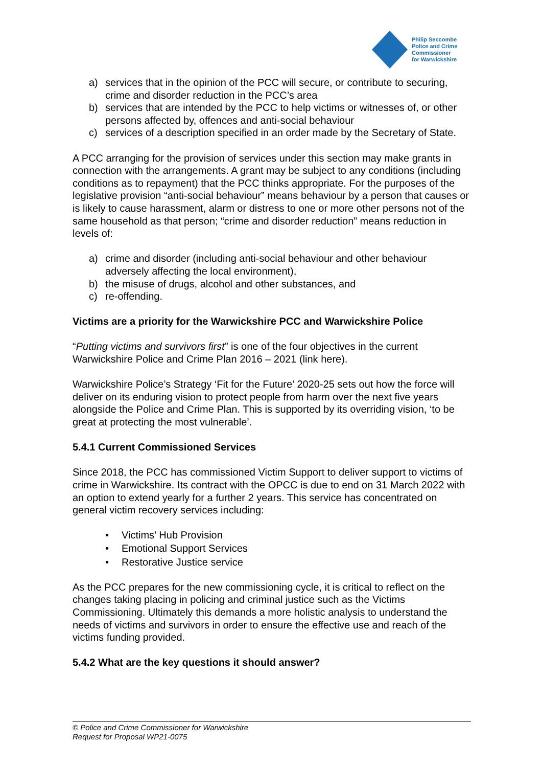Philip Seccombe
Police and Crime
Commissioner
for Warwickshire
a) services that in the opinion of the PCC will secure, or contribute to securing, crime and disorder reduction in the PCC’s area
b) services that are intended by the PCC to help victims or witnesses of, or other persons affected by, offences and anti-social behaviour
c) services of a description specified in an order made by the Secretary of State.
A PCC arranging for the provision of services under this section may make grants in connection with the arrangements. A grant may be subject to any conditions (including conditions as to repayment) that the PCC thinks appropriate. For the purposes of the legislative provision “anti-social behaviour” means behaviour by a person that causes or is likely to cause harassment, alarm or distress to one or more other persons not of the same household as that person; “crime and disorder reduction” means reduction in levels of:
a) crime and disorder (including anti-social behaviour and other behaviour adversely affecting the local environment),
b) the misuse of drugs, alcohol and other substances, and
c) re-offending.
Victims are a priority for the Warwickshire PCC and Warwickshire Police
“Putting victims and survivors first” is one of the four objectives in the current Warwickshire Police and Crime Plan 2016 – 2021 (link here).
Warwickshire Police’s Strategy ‘Fit for the Future’ 2020-25 sets out how the force will deliver on its enduring vision to protect people from harm over the next five years alongside the Police and Crime Plan. This is supported by its overriding vision, ‘to be great at protecting the most vulnerable’.
5.4.1 Current Commissioned Services
Since 2018, the PCC has commissioned Victim Support to deliver support to victims of crime in Warwickshire. Its contract with the OPCC is due to end on 31 March 2022 with an option to extend yearly for a further 2 years. This service has concentrated on general victim recovery services including:
• Victims’ Hub Provision
• Emotional Support Services
• Restorative Justice service
As the PCC prepares for the new commissioning cycle, it is critical to reflect on the changes taking placing in policing and criminal justice such as the Victims Commissioning. Ultimately this demands a more holistic analysis to understand the needs of victims and survivors in order to ensure the effective use and reach of the victims funding provided.
5.4.2 What are the key questions it should answer?
© Police and Crime Commissioner for Warwickshire
Request for Proposal WP21-0075